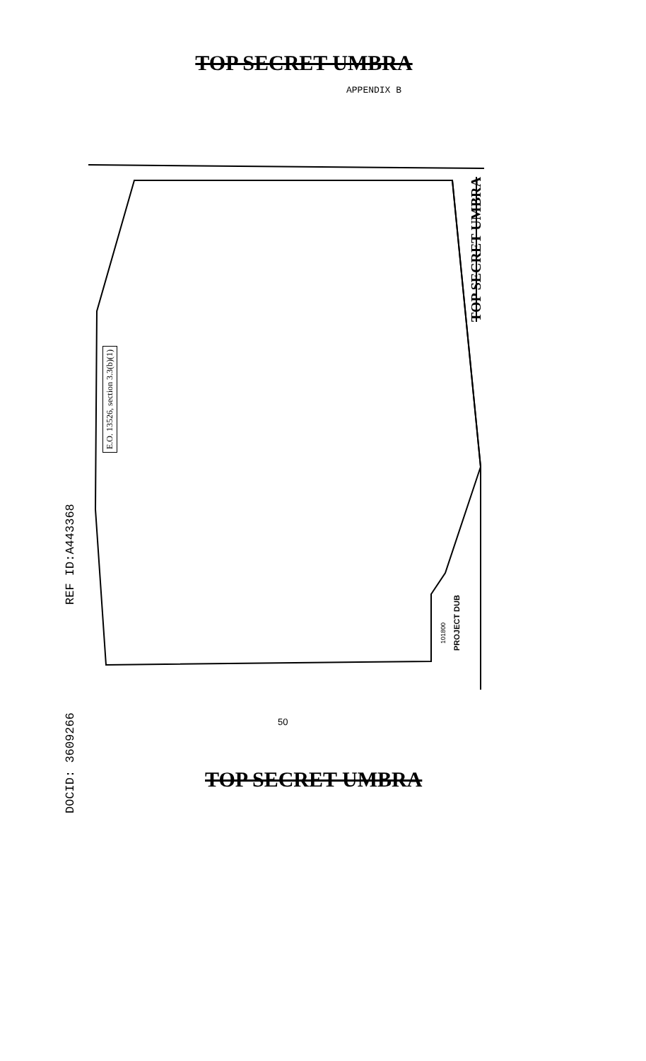TOP SECRET UMBRA
APPENDIX B
E.O. 13526, section 3.3(b)(1)
TOP SECRET UMBRA
PROJECT DUB
101800
REF ID:A443368
DOCID: 3609266
50
TOP SECRET UMBRA